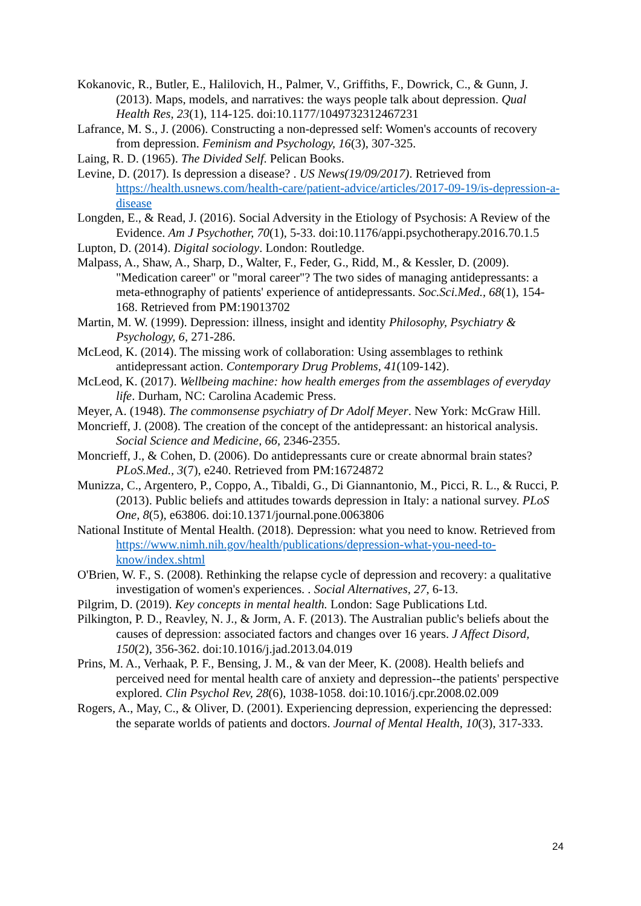Kokanovic, R., Butler, E., Halilovich, H., Palmer, V., Griffiths, F., Dowrick, C., & Gunn, J. (2013). Maps, models, and narratives: the ways people talk about depression. Qual Health Res, 23(1), 114-125. doi:10.1177/1049732312467231
Lafrance, M. S., J. (2006). Constructing a non-depressed self: Women's accounts of recovery from depression. Feminism and Psychology, 16(3), 307-325.
Laing, R. D. (1965). The Divided Self. Pelican Books.
Levine, D. (2017). Is depression a disease? . US News(19/09/2017). Retrieved from https://health.usnews.com/health-care/patient-advice/articles/2017-09-19/is-depression-a-disease
Longden, E., & Read, J. (2016). Social Adversity in the Etiology of Psychosis: A Review of the Evidence. Am J Psychother, 70(1), 5-33. doi:10.1176/appi.psychotherapy.2016.70.1.5
Lupton, D. (2014). Digital sociology. London: Routledge.
Malpass, A., Shaw, A., Sharp, D., Walter, F., Feder, G., Ridd, M., & Kessler, D. (2009). "Medication career" or "moral career"? The two sides of managing antidepressants: a meta-ethnography of patients' experience of antidepressants. Soc.Sci.Med., 68(1), 154-168. Retrieved from PM:19013702
Martin, M. W. (1999). Depression: illness, insight and identity Philosophy, Psychiatry & Psychology, 6, 271-286.
McLeod, K. (2014). The missing work of collaboration: Using assemblages to rethink antidepressant action. Contemporary Drug Problems, 41(109-142).
McLeod, K. (2017). Wellbeing machine: how health emerges from the assemblages of everyday life. Durham, NC: Carolina Academic Press.
Meyer, A. (1948). The commonsense psychiatry of Dr Adolf Meyer. New York: McGraw Hill.
Moncrieff, J. (2008). The creation of the concept of the antidepressant: an historical analysis. Social Science and Medicine, 66, 2346-2355.
Moncrieff, J., & Cohen, D. (2006). Do antidepressants cure or create abnormal brain states? PLoS.Med., 3(7), e240. Retrieved from PM:16724872
Munizza, C., Argentero, P., Coppo, A., Tibaldi, G., Di Giannantonio, M., Picci, R. L., & Rucci, P. (2013). Public beliefs and attitudes towards depression in Italy: a national survey. PLoS One, 8(5), e63806. doi:10.1371/journal.pone.0063806
National Institute of Mental Health. (2018). Depression: what you need to know. Retrieved from https://www.nimh.nih.gov/health/publications/depression-what-you-need-to-know/index.shtml
O'Brien, W. F., S. (2008). Rethinking the relapse cycle of depression and recovery: a qualitative investigation of women's experiences. . Social Alternatives, 27, 6-13.
Pilgrim, D. (2019). Key concepts in mental health. London: Sage Publications Ltd.
Pilkington, P. D., Reavley, N. J., & Jorm, A. F. (2013). The Australian public's beliefs about the causes of depression: associated factors and changes over 16 years. J Affect Disord, 150(2), 356-362. doi:10.1016/j.jad.2013.04.019
Prins, M. A., Verhaak, P. F., Bensing, J. M., & van der Meer, K. (2008). Health beliefs and perceived need for mental health care of anxiety and depression--the patients' perspective explored. Clin Psychol Rev, 28(6), 1038-1058. doi:10.1016/j.cpr.2008.02.009
Rogers, A., May, C., & Oliver, D. (2001). Experiencing depression, experiencing the depressed: the separate worlds of patients and doctors. Journal of Mental Health, 10(3), 317-333.
24